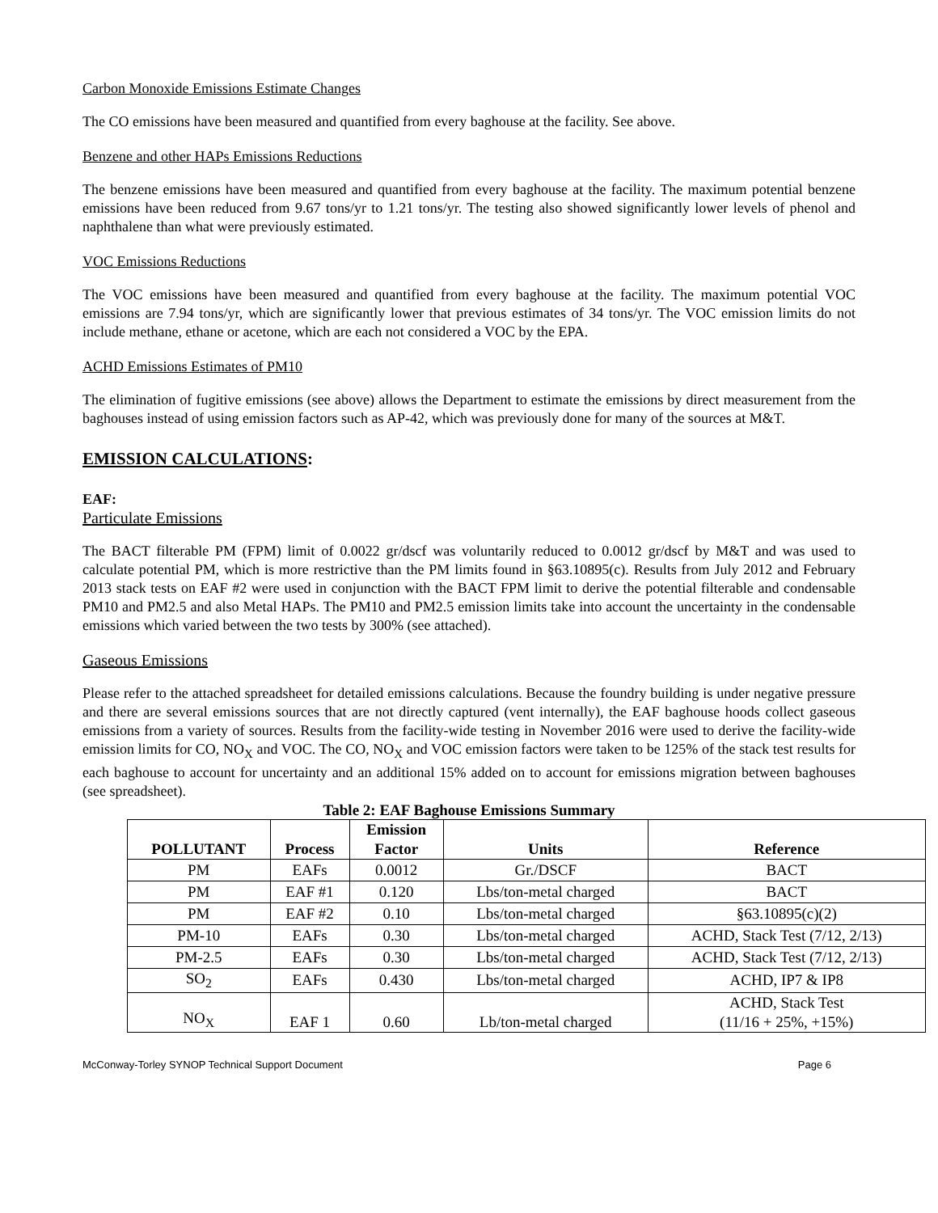Carbon Monoxide Emissions Estimate Changes
The CO emissions have been measured and quantified from every baghouse at the facility. See above.
Benzene and other HAPs Emissions Reductions
The benzene emissions have been measured and quantified from every baghouse at the facility. The maximum potential benzene emissions have been reduced from 9.67 tons/yr to 1.21 tons/yr. The testing also showed significantly lower levels of phenol and naphthalene than what were previously estimated.
VOC Emissions Reductions
The VOC emissions have been measured and quantified from every baghouse at the facility. The maximum potential VOC emissions are 7.94 tons/yr, which are significantly lower that previous estimates of 34 tons/yr. The VOC emission limits do not include methane, ethane or acetone, which are each not considered a VOC by the EPA.
ACHD Emissions Estimates of PM10
The elimination of fugitive emissions (see above) allows the Department to estimate the emissions by direct measurement from the baghouses instead of using emission factors such as AP-42, which was previously done for many of the sources at M&T.
EMISSION CALCULATIONS:
EAF:
Particulate Emissions
The BACT filterable PM (FPM) limit of 0.0022 gr/dscf was voluntarily reduced to 0.0012 gr/dscf by M&T and was used to calculate potential PM, which is more restrictive than the PM limits found in §63.10895(c). Results from July 2012 and February 2013 stack tests on EAF #2 were used in conjunction with the BACT FPM limit to derive the potential filterable and condensable PM10 and PM2.5 and also Metal HAPs. The PM10 and PM2.5 emission limits take into account the uncertainty in the condensable emissions which varied between the two tests by 300% (see attached).
Gaseous Emissions
Please refer to the attached spreadsheet for detailed emissions calculations. Because the foundry building is under negative pressure and there are several emissions sources that are not directly captured (vent internally), the EAF baghouse hoods collect gaseous emissions from a variety of sources. Results from the facility-wide testing in November 2016 were used to derive the facility-wide emission limits for CO, NO<sub>X</sub> and VOC. The CO, NO<sub>X</sub> and VOC emission factors were taken to be 125% of the stack test results for each baghouse to account for uncertainty and an additional 15% added on to account for emissions migration between baghouses (see spreadsheet).
Table 2: EAF Baghouse Emissions Summary
| POLLUTANT | Process | Emission Factor | Units | Reference |
| --- | --- | --- | --- | --- |
| PM | EAFs | 0.0012 | Gr./DSCF | BACT |
| PM | EAF #1 | 0.120 | Lbs/ton-metal charged | BACT |
| PM | EAF #2 | 0.10 | Lbs/ton-metal charged | §63.10895(c)(2) |
| PM-10 | EAFs | 0.30 | Lbs/ton-metal charged | ACHD, Stack Test (7/12, 2/13) |
| PM-2.5 | EAFs | 0.30 | Lbs/ton-metal charged | ACHD, Stack Test (7/12, 2/13) |
| SO<sub>2</sub> | EAFs | 0.430 | Lbs/ton-metal charged | ACHD, IP7 & IP8 |
| NO<sub>X</sub> | EAF 1 | 0.60 | Lb/ton-metal charged | ACHD, Stack Test (11/16 + 25%, +15%) |
McConway-Torley SYNOP Technical Support Document Page 6